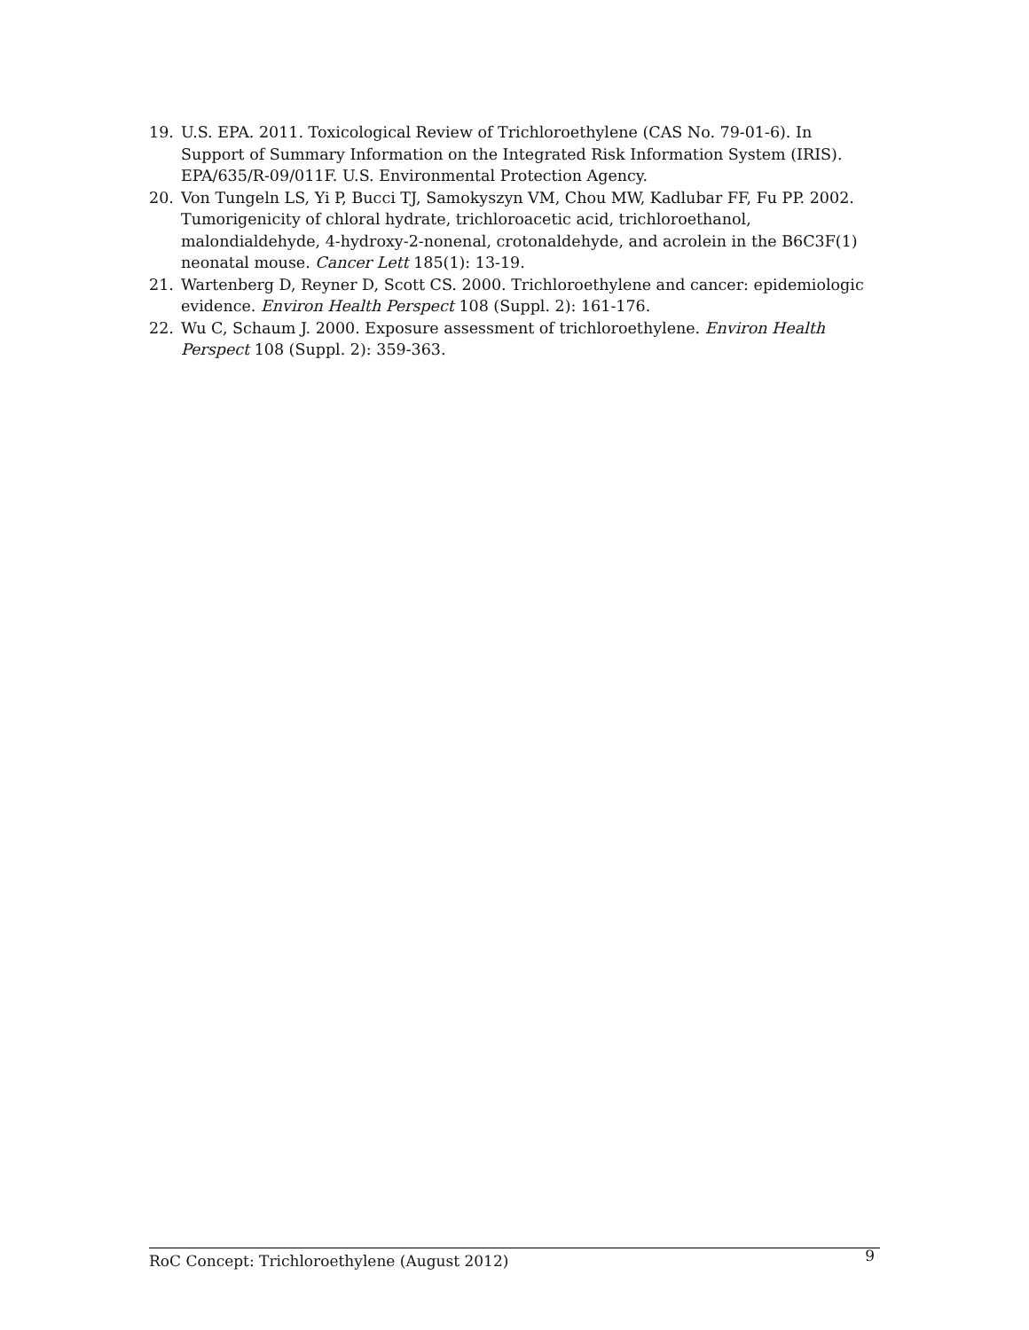19. U.S. EPA. 2011. Toxicological Review of Trichloroethylene (CAS No. 79-01-6). In Support of Summary Information on the Integrated Risk Information System (IRIS). EPA/635/R-09/011F. U.S. Environmental Protection Agency.
20. Von Tungeln LS, Yi P, Bucci TJ, Samokyszyn VM, Chou MW, Kadlubar FF, Fu PP. 2002. Tumorigenicity of chloral hydrate, trichloroacetic acid, trichloroethanol, malondialdehyde, 4-hydroxy-2-nonenal, crotonaldehyde, and acrolein in the B6C3F(1) neonatal mouse. Cancer Lett 185(1): 13-19.
21. Wartenberg D, Reyner D, Scott CS. 2000. Trichloroethylene and cancer: epidemiologic evidence. Environ Health Perspect 108 (Suppl. 2): 161-176.
22. Wu C, Schaum J. 2000. Exposure assessment of trichloroethylene. Environ Health Perspect 108 (Suppl. 2): 359-363.
RoC Concept: Trichloroethylene (August 2012) 9